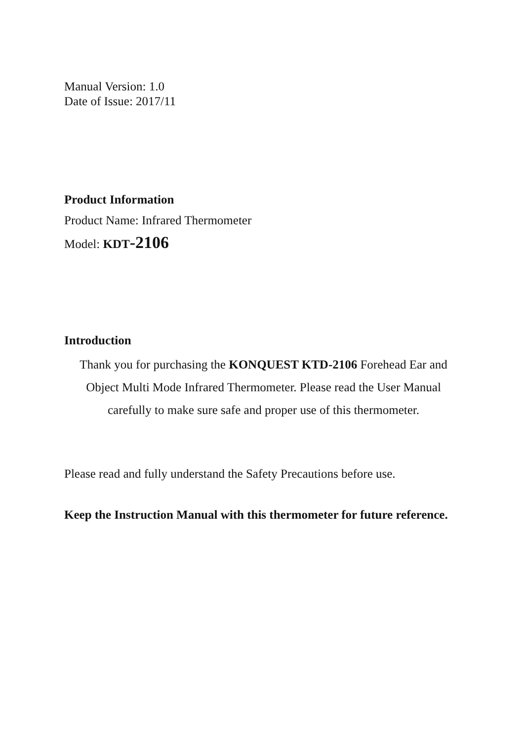Manual Version: 1.0
Date of Issue: 2017/11
Product Information
Product Name: Infrared Thermometer
Model: KDT-2106
Introduction
Thank you for purchasing the KONQUEST KTD-2106 Forehead Ear and Object Multi Mode Infrared Thermometer. Please read the User Manual carefully to make sure safe and proper use of this thermometer.
Please read and fully understand the Safety Precautions before use.
Keep the Instruction Manual with this thermometer for future reference.